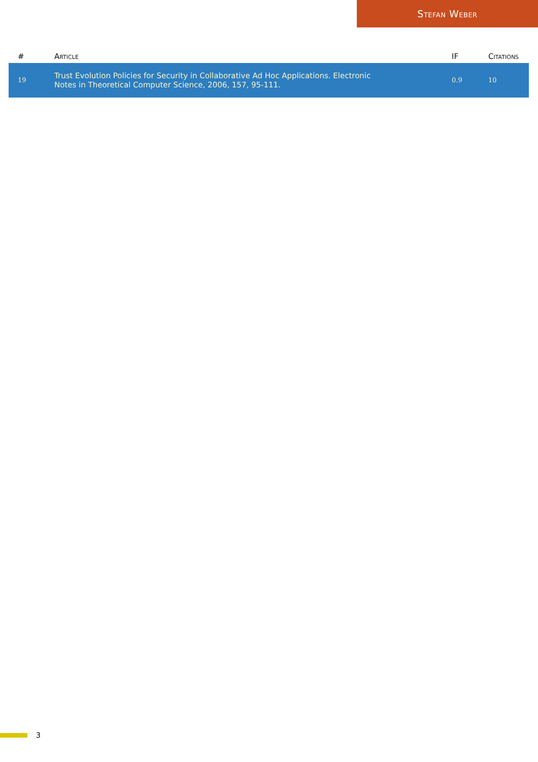Stefan Weber
| # | Article | IF | Citations |
| --- | --- | --- | --- |
| 19 | Trust Evolution Policies for Security in Collaborative Ad Hoc Applications. Electronic Notes in Theoretical Computer Science, 2006, 157, 95-111. | 0.9 | 10 |
3